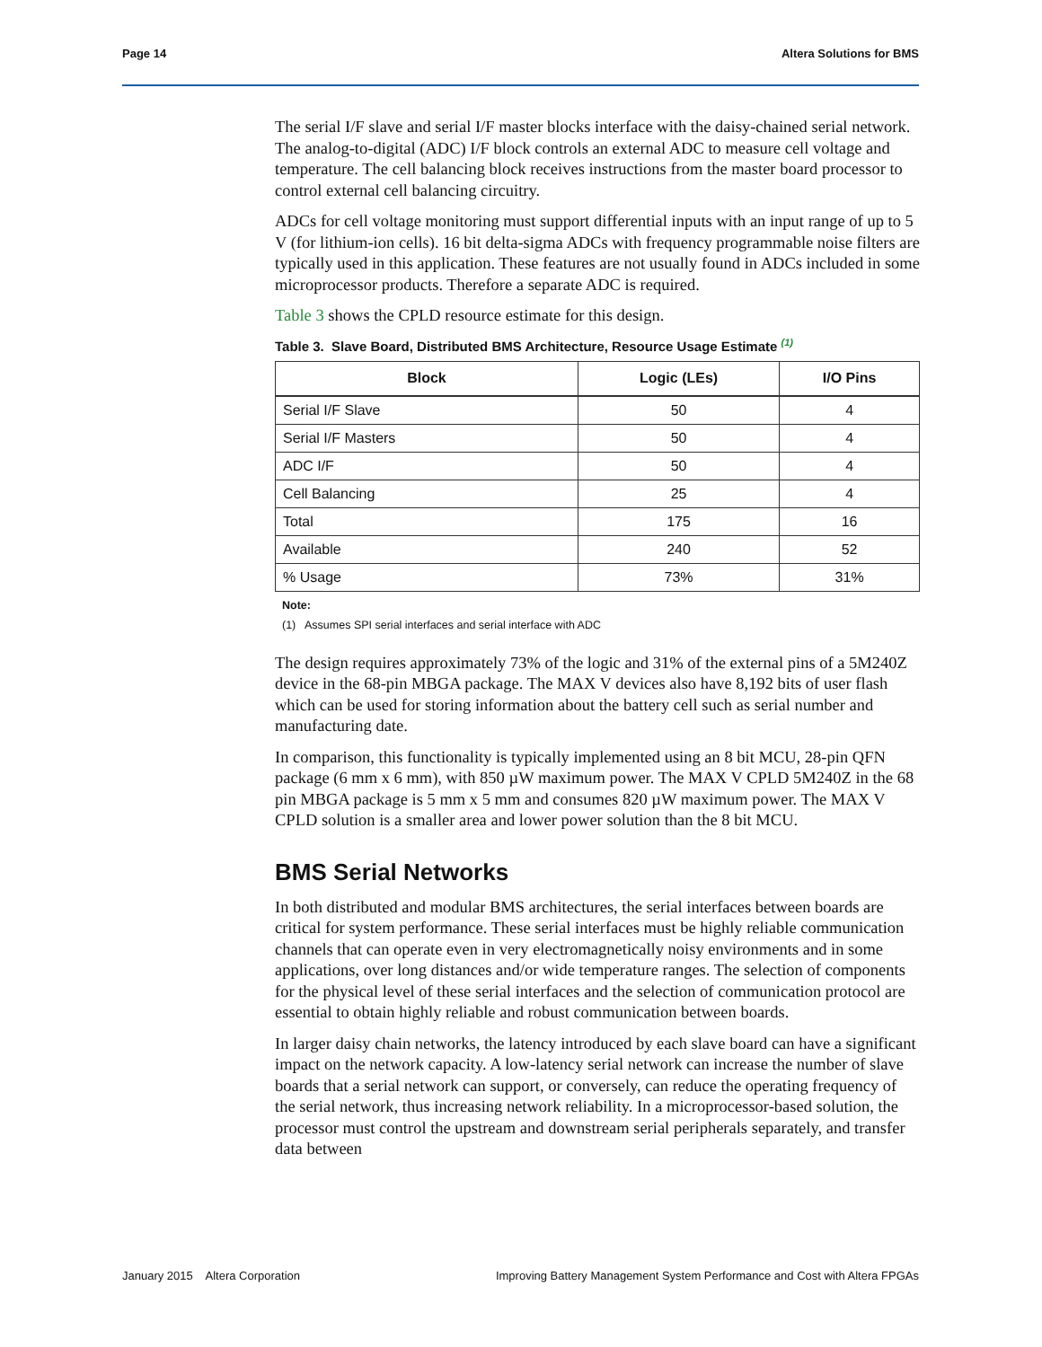Page 14 Altera Solutions for BMS
The serial I/F slave and serial I/F master blocks interface with the daisy-chained serial network. The analog-to-digital (ADC) I/F block controls an external ADC to measure cell voltage and temperature. The cell balancing block receives instructions from the master board processor to control external cell balancing circuitry.
ADCs for cell voltage monitoring must support differential inputs with an input range of up to 5 V (for lithium-ion cells). 16 bit delta-sigma ADCs with frequency programmable noise filters are typically used in this application. These features are not usually found in ADCs included in some microprocessor products. Therefore a separate ADC is required.
Table 3 shows the CPLD resource estimate for this design.
Table 3. Slave Board, Distributed BMS Architecture, Resource Usage Estimate <sup>(1)</sup>
| Block | Logic (LEs) | I/O Pins |
| --- | --- | --- |
| Serial I/F Slave | 50 | 4 |
| Serial I/F Masters | 50 | 4 |
| ADC I/F | 50 | 4 |
| Cell Balancing | 25 | 4 |
| Total | 175 | 16 |
| Available | 240 | 52 |
| % Usage | 73% | 31% |
Note:
(1) Assumes SPI serial interfaces and serial interface with ADC
The design requires approximately 73% of the logic and 31% of the external pins of a 5M240Z device in the 68-pin MBGA package. The MAX V devices also have 8,192 bits of user flash which can be used for storing information about the battery cell such as serial number and manufacturing date.
In comparison, this functionality is typically implemented using an 8 bit MCU, 28-pin QFN package (6 mm x 6 mm), with 850 µW maximum power. The MAX V CPLD 5M240Z in the 68 pin MBGA package is 5 mm x 5 mm and consumes 820 µW maximum power. The MAX V CPLD solution is a smaller area and lower power solution than the 8 bit MCU.
BMS Serial Networks
In both distributed and modular BMS architectures, the serial interfaces between boards are critical for system performance. These serial interfaces must be highly reliable communication channels that can operate even in very electromagnetically noisy environments and in some applications, over long distances and/or wide temperature ranges. The selection of components for the physical level of these serial interfaces and the selection of communication protocol are essential to obtain highly reliable and robust communication between boards.
In larger daisy chain networks, the latency introduced by each slave board can have a significant impact on the network capacity. A low-latency serial network can increase the number of slave boards that a serial network can support, or conversely, can reduce the operating frequency of the serial network, thus increasing network reliability. In a microprocessor-based solution, the processor must control the upstream and downstream serial peripherals separately, and transfer data between
January 2015 Altera Corporation Improving Battery Management System Performance and Cost with Altera FPGAs